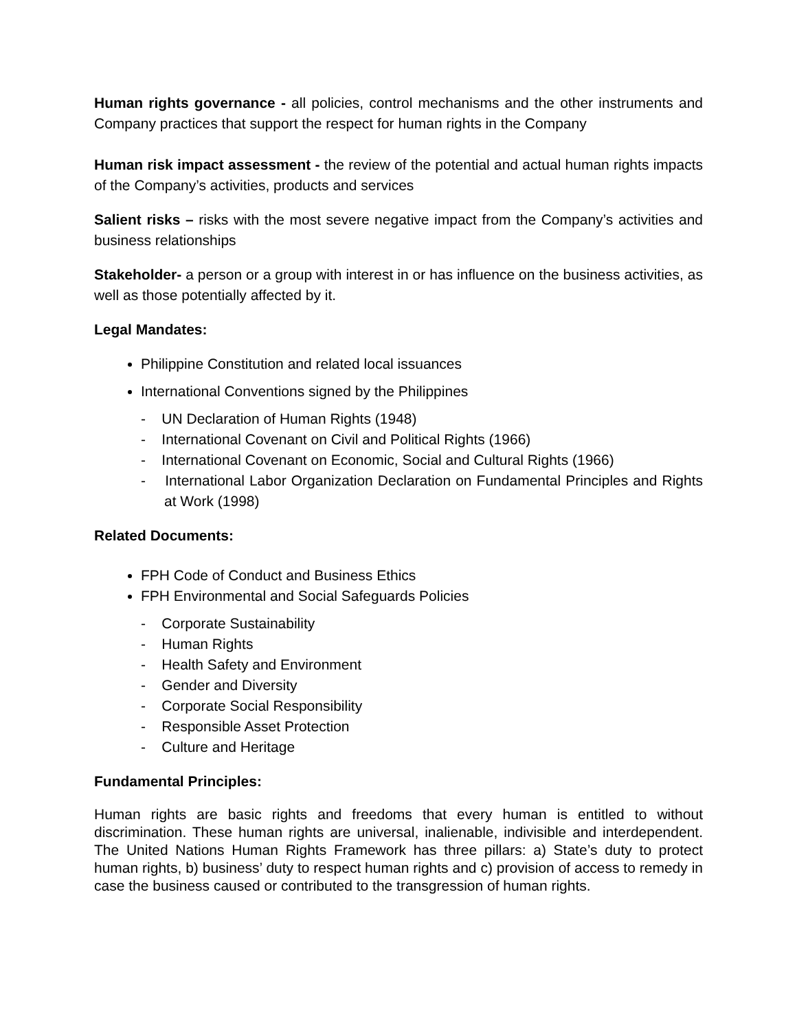Human rights governance - all policies, control mechanisms and the other instruments and Company practices that support the respect for human rights in the Company
Human risk impact assessment - the review of the potential and actual human rights impacts of the Company’s activities, products and services
Salient risks – risks with the most severe negative impact from the Company’s activities and business relationships
Stakeholder- a person or a group with interest in or has influence on the business activities, as well as those potentially affected by it.
Legal Mandates:
Philippine Constitution and related local issuances
International Conventions signed by the Philippines
- UN Declaration of Human Rights (1948)
- International Covenant on Civil and Political Rights (1966)
- International Covenant on Economic, Social and Cultural Rights (1966)
- International Labor Organization Declaration on Fundamental Principles and Rights at Work (1998)
Related Documents:
FPH Code of Conduct and Business Ethics
FPH Environmental and Social Safeguards Policies
- Corporate Sustainability
- Human Rights
- Health Safety and Environment
- Gender and Diversity
- Corporate Social Responsibility
- Responsible Asset Protection
- Culture and Heritage
Fundamental Principles:
Human rights are basic rights and freedoms that every human is entitled to without discrimination. These human rights are universal, inalienable, indivisible and interdependent. The United Nations Human Rights Framework has three pillars: a) State’s duty to protect human rights, b) business’ duty to respect human rights and c) provision of access to remedy in case the business caused or contributed to the transgression of human rights.